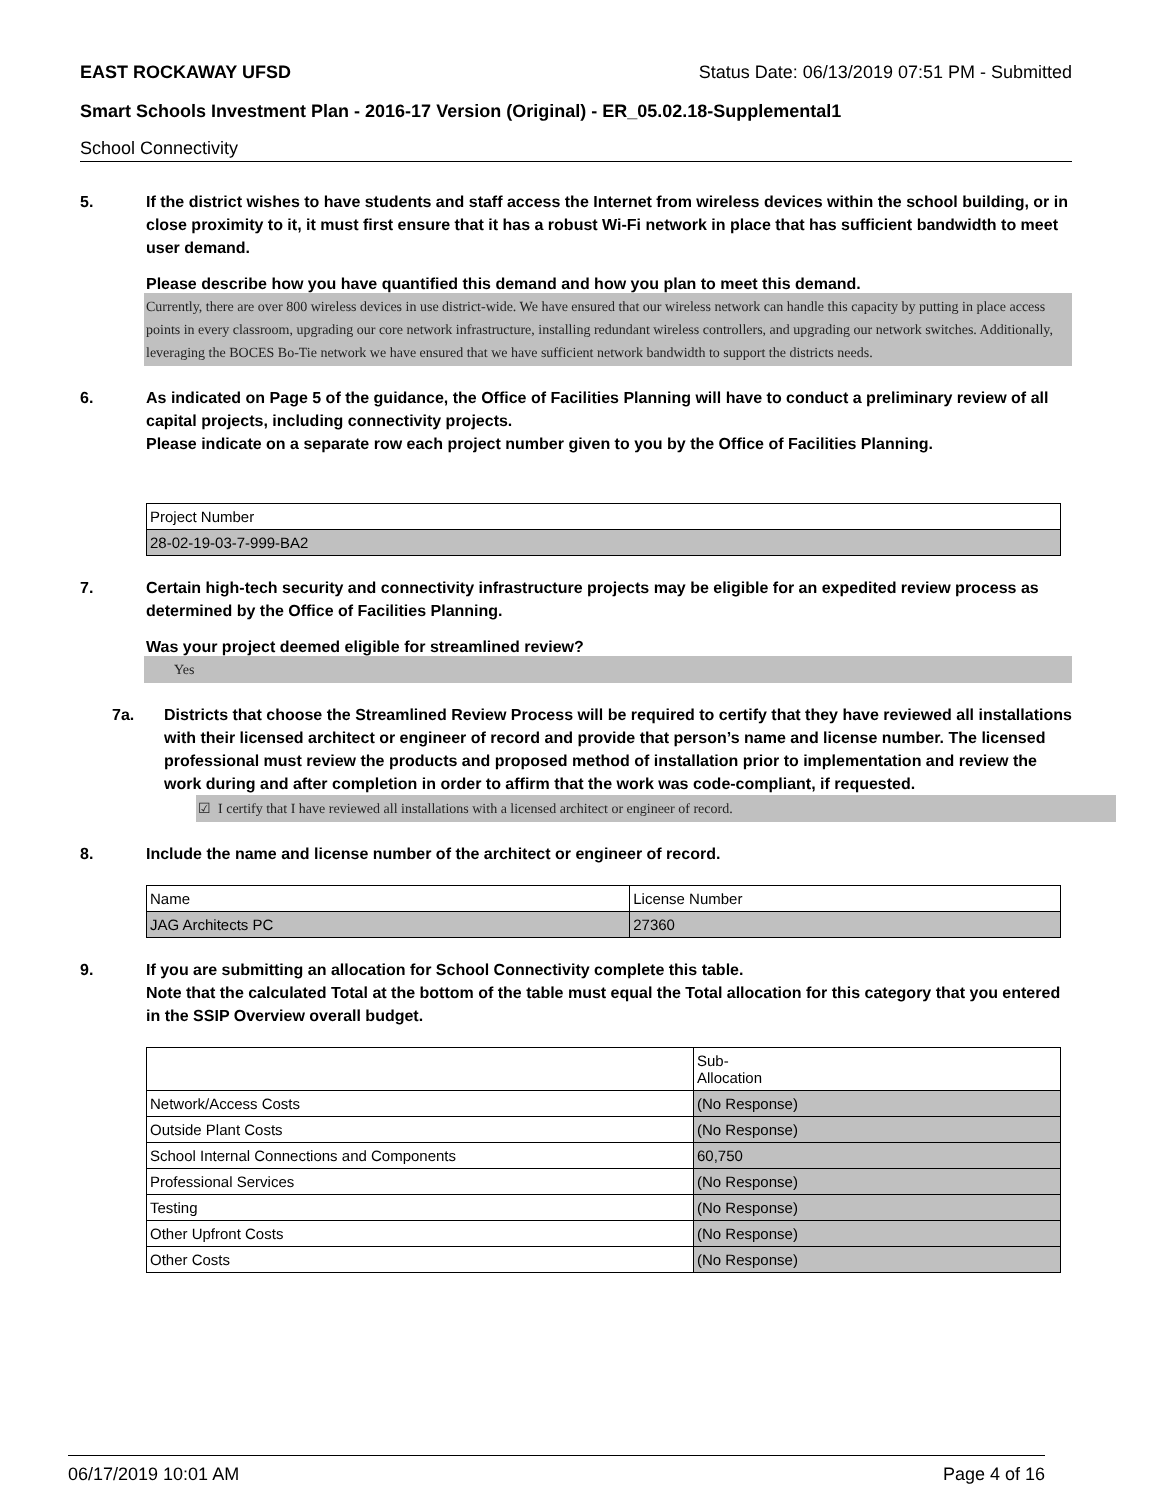EAST ROCKAWAY UFSD Status Date: 06/13/2019 07:51 PM - Submitted
Smart Schools Investment Plan - 2016-17 Version (Original) - ER_05.02.18-Supplemental1
School Connectivity
5. If the district wishes to have students and staff access the Internet from wireless devices within the school building, or in close proximity to it, it must first ensure that it has a robust Wi-Fi network in place that has sufficient bandwidth to meet user demand.
Please describe how you have quantified this demand and how you plan to meet this demand.
Currently, there are over 800 wireless devices in use district-wide. We have ensured that our wireless network can handle this capacity by putting in place access points in every classroom, upgrading our core network infrastructure, installing redundant wireless controllers, and upgrading our network switches. Additionally, leveraging the BOCES Bo-Tie network we have ensured that we have sufficient network bandwidth to support the districts needs.
6. As indicated on Page 5 of the guidance, the Office of Facilities Planning will have to conduct a preliminary review of all capital projects, including connectivity projects.
Please indicate on a separate row each project number given to you by the Office of Facilities Planning.
| Project Number |
| 28-02-19-03-7-999-BA2 |
7. Certain high-tech security and connectivity infrastructure projects may be eligible for an expedited review process as determined by the Office of Facilities Planning.
Was your project deemed eligible for streamlined review?
Yes
7a. Districts that choose the Streamlined Review Process will be required to certify that they have reviewed all installations with their licensed architect or engineer of record and provide that person’s name and license number. The licensed professional must review the products and proposed method of installation prior to implementation and review the work during and after completion in order to affirm that the work was code-compliant, if requested.
☑ I certify that I have reviewed all installations with a licensed architect or engineer of record.
8. Include the name and license number of the architect or engineer of record.
| Name | License Number |
| JAG Architects PC | 27360 |
9. If you are submitting an allocation for School Connectivity complete this table.
Note that the calculated Total at the bottom of the table must equal the Total allocation for this category that you entered in the SSIP Overview overall budget.
| | Sub- Allocation |
| Network/Access Costs | (No Response) |
| Outside Plant Costs | (No Response) |
| School Internal Connections and Components | 60,750 |
| Professional Services | (No Response) |
| Testing | (No Response) |
| Other Upfront Costs | (No Response) |
| Other Costs | (No Response) |
06/17/2019 10:01 AM Page 4 of 16